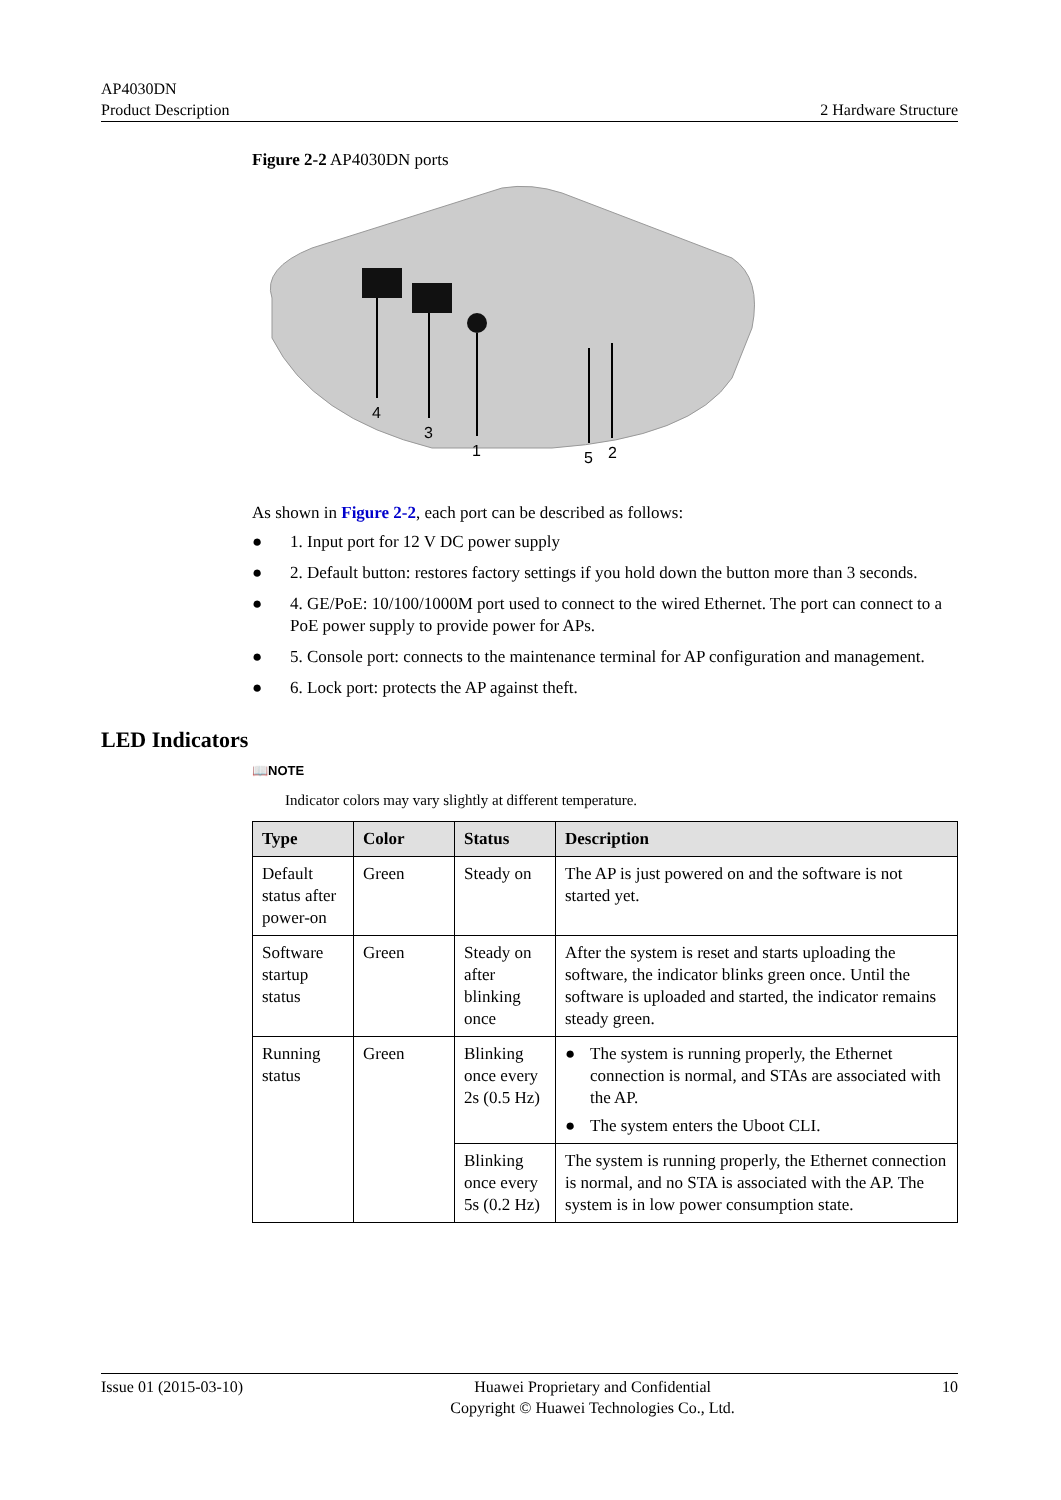AP4030DN
Product Description
2 Hardware Structure
Figure 2-2 AP4030DN ports
4
3
1
5
2
As shown in Figure 2-2, each port can be described as follows:
● 1. Input port for 12 V DC power supply
● 2. Default button: restores factory settings if you hold down the button more than 3 seconds.
● 4. GE/PoE: 10/100/1000M port used to connect to the wired Ethernet. The port can connect to a PoE power supply to provide power for APs.
● 5. Console port: connects to the maintenance terminal for AP configuration and management.
● 6. Lock port: protects the AP against theft.
LED Indicators
📖NOTE
Indicator colors may vary slightly at different temperature.
| Type | Color | Status | Description |
| --- | --- | --- | --- |
| Default status after power-on | Green | Steady on | The AP is just powered on and the software is not started yet. |
| Software startup status | Green | Steady on after blinking once | After the system is reset and starts uploading the software, the indicator blinks green once. Until the software is uploaded and started, the indicator remains steady green. |
| Running status | Green | Blinking once every 2s (0.5 Hz) | ● The system is running properly, the Ethernet connection is normal, and STAs are associated with the AP. ● The system enters the Uboot CLI. |
| | | Blinking once every 5s (0.2 Hz) | The system is running properly, the Ethernet connection is normal, and no STA is associated with the AP. The system is in low power consumption state. |
Issue 01 (2015-03-10) Huawei Proprietary and Confidential
Copyright © Huawei Technologies Co., Ltd.
10